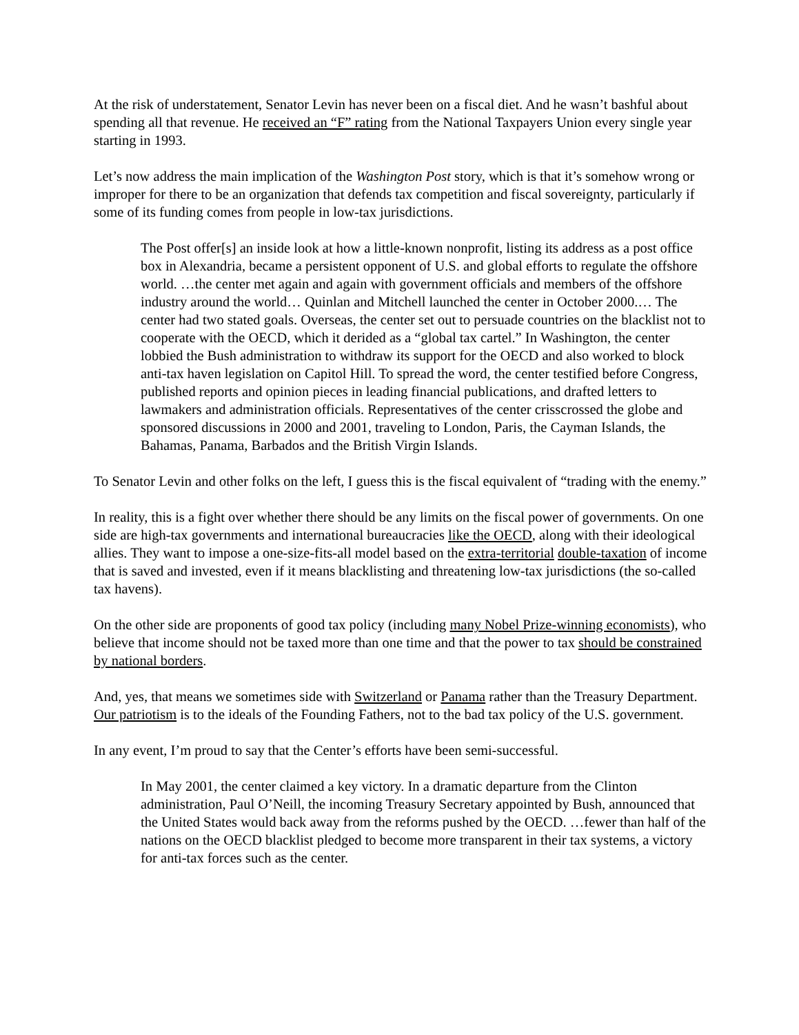At the risk of understatement, Senator Levin has never been on a fiscal diet. And he wasn’t bashful about spending all that revenue. He received an “F” rating from the National Taxpayers Union every single year starting in 1993.
Let’s now address the main implication of the Washington Post story, which is that it’s somehow wrong or improper for there to be an organization that defends tax competition and fiscal sovereignty, particularly if some of its funding comes from people in low-tax jurisdictions.
The Post offer[s] an inside look at how a little-known nonprofit, listing its address as a post office box in Alexandria, became a persistent opponent of U.S. and global efforts to regulate the offshore world. …the center met again and again with government officials and members of the offshore industry around the world… Quinlan and Mitchell launched the center in October 2000.… The center had two stated goals. Overseas, the center set out to persuade countries on the blacklist not to cooperate with the OECD, which it derided as a “global tax cartel.” In Washington, the center lobbied the Bush administration to withdraw its support for the OECD and also worked to block anti-tax haven legislation on Capitol Hill. To spread the word, the center testified before Congress, published reports and opinion pieces in leading financial publications, and drafted letters to lawmakers and administration officials. Representatives of the center crisscrossed the globe and sponsored discussions in 2000 and 2001, traveling to London, Paris, the Cayman Islands, the Bahamas, Panama, Barbados and the British Virgin Islands.
To Senator Levin and other folks on the left, I guess this is the fiscal equivalent of “trading with the enemy.”
In reality, this is a fight over whether there should be any limits on the fiscal power of governments. On one side are high-tax governments and international bureaucracies like the OECD, along with their ideological allies. They want to impose a one-size-fits-all model based on the extra-territorial double-taxation of income that is saved and invested, even if it means blacklisting and threatening low-tax jurisdictions (the so-called tax havens).
On the other side are proponents of good tax policy (including many Nobel Prize-winning economists), who believe that income should not be taxed more than one time and that the power to tax should be constrained by national borders.
And, yes, that means we sometimes side with Switzerland or Panama rather than the Treasury Department. Our patriotism is to the ideals of the Founding Fathers, not to the bad tax policy of the U.S. government.
In any event, I’m proud to say that the Center’s efforts have been semi-successful.
In May 2001, the center claimed a key victory. In a dramatic departure from the Clinton administration, Paul O’Neill, the incoming Treasury Secretary appointed by Bush, announced that the United States would back away from the reforms pushed by the OECD. …fewer than half of the nations on the OECD blacklist pledged to become more transparent in their tax systems, a victory for anti-tax forces such as the center.